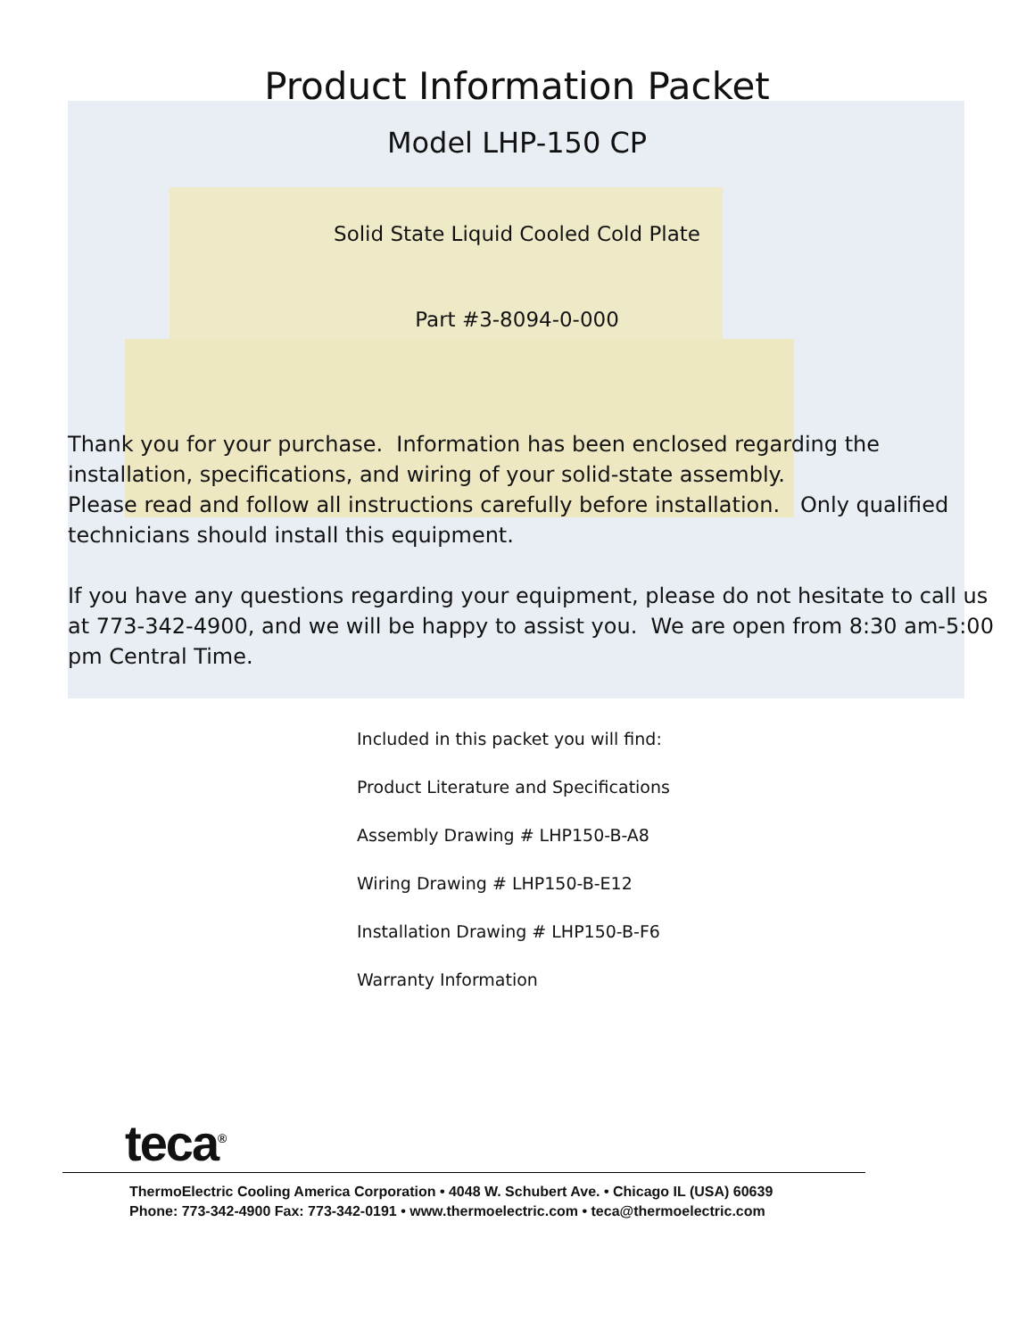Product Information Packet
Model LHP-150 CP
Solid State Liquid Cooled Cold Plate
Part #3-8094-0-000
Thank you for your purchase. Information has been enclosed regarding the installation, specifications, and wiring of your solid-state assembly.
Please read and follow all instructions carefully before installation. Only qualified technicians should install this equipment.
If you have any questions regarding your equipment, please do not hesitate to call us at 773-342-4900, and we will be happy to assist you. We are open from 8:30 am-5:00 pm Central Time.
Included in this packet you will find:
Product Literature and Specifications
Assembly Drawing # LHP150-B-A8
Wiring Drawing # LHP150-B-E12
Installation Drawing # LHP150-B-F6
Warranty Information
teca<sup>®</sup>
ThermoElectric Cooling America Corporation • 4048 W. Schubert Ave. • Chicago IL (USA) 60639
Phone: 773-342-4900 Fax: 773-342-0191 • www.thermoelectric.com • teca@thermoelectric.com